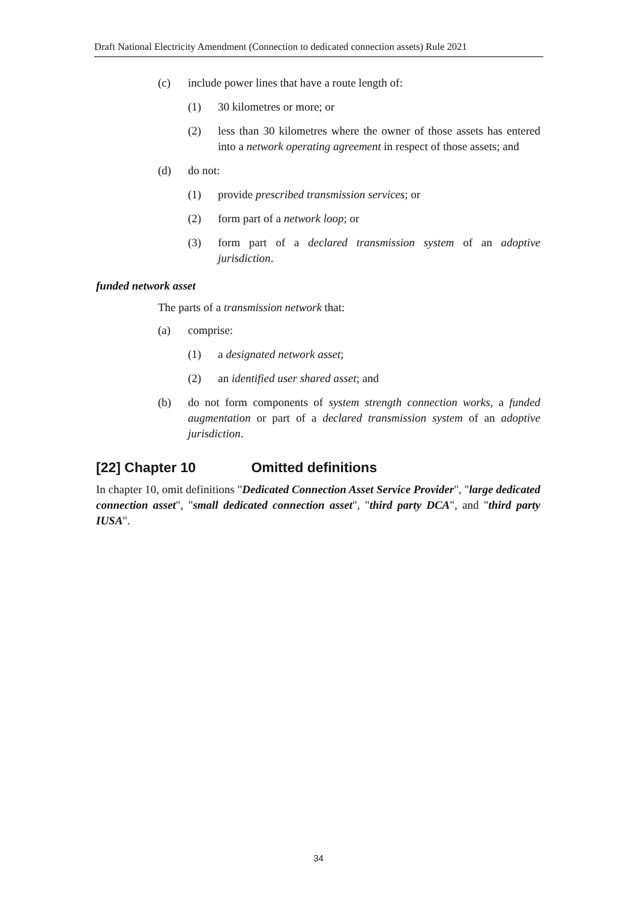Draft National Electricity Amendment (Connection to dedicated connection assets) Rule 2021
(c) include power lines that have a route length of:
(1) 30 kilometres or more; or
(2) less than 30 kilometres where the owner of those assets has entered into a network operating agreement in respect of those assets; and
(d) do not:
(1) provide prescribed transmission services; or
(2) form part of a network loop; or
(3) form part of a declared transmission system of an adoptive jurisdiction.
funded network asset
The parts of a transmission network that:
(a) comprise:
(1) a designated network asset;
(2) an identified user shared asset; and
(b) do not form components of system strength connection works, a funded augmentation or part of a declared transmission system of an adoptive jurisdiction.
[22] Chapter 10 Omitted definitions
In chapter 10, omit definitions "Dedicated Connection Asset Service Provider", "large dedicated connection asset", "small dedicated connection asset", "third party DCA", and "third party IUSA".
34